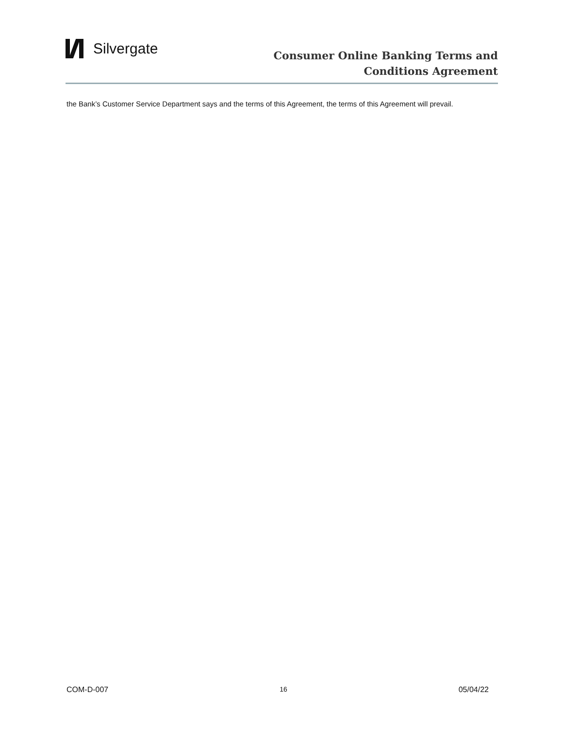Silvergate
Consumer Online Banking Terms and
Conditions Agreement
the Bank’s Customer Service Department says and the terms of this Agreement, the terms of this Agreement will prevail.
COM-D-007 16 05/04/22